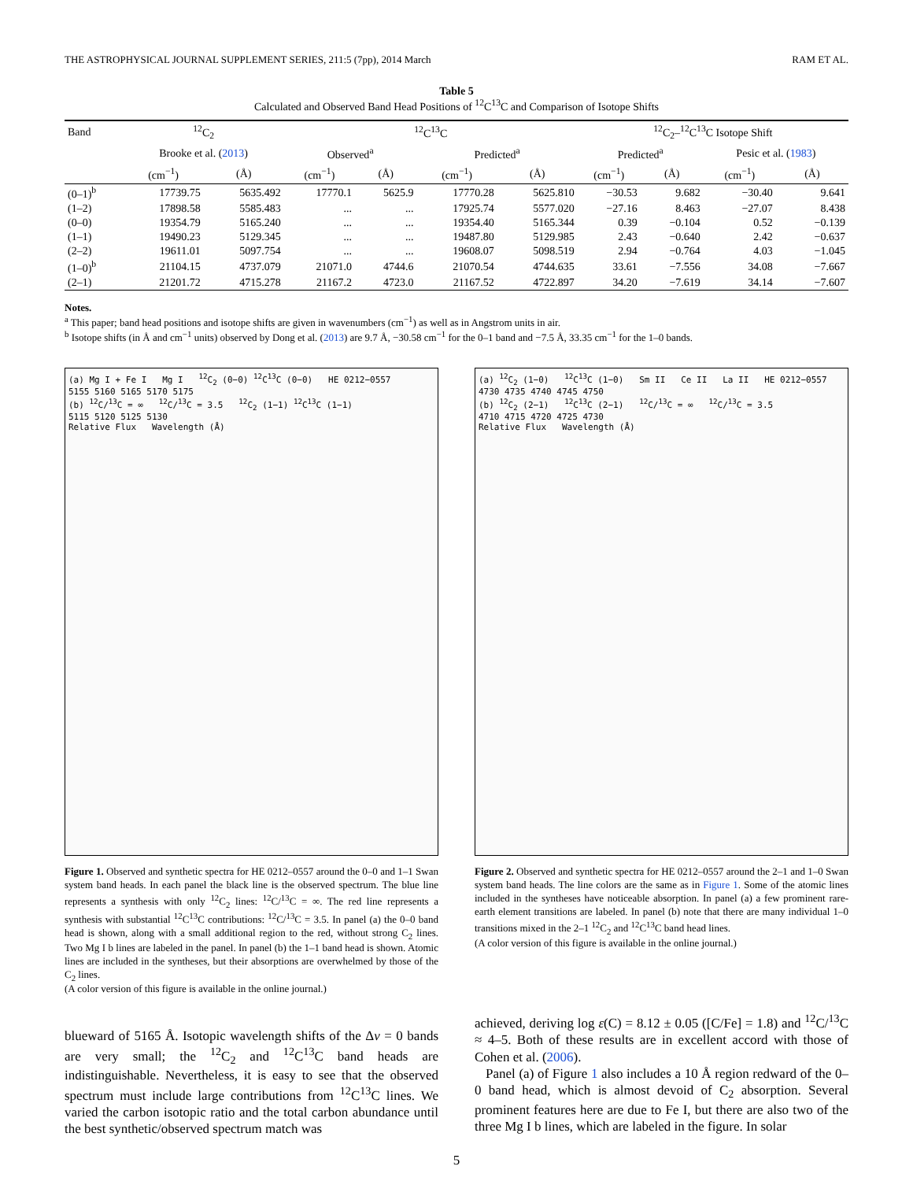THE ASTROPHYSICAL JOURNAL SUPPLEMENT SERIES, 211:5 (7pp), 2014 March RAM ET AL.
Table 5
Calculated and Observed Band Head Positions of <sup>12</sup>C<sup>13</sup>C and Comparison of Isotope Shifts
| Band | <sup>12</sup>C<sub>2</sub> | | <sup>12</sup>C<sup>13</sup>C | | | | <sup>12</sup>C<sub>2</sub>–<sup>12</sup>C<sup>13</sup>C Isotope Shift | | | |
| --- | --- | --- | --- | --- | --- | --- | --- | --- | --- | --- |
| | Brooke et al. ( 2013 ) | | Observed<sup>a</sup> | | Predicted<sup>a</sup> | | Predicted<sup>a</sup> | | Pesic et al. ( 1983 ) | |
| | (cm<sup>−1</sup>) | (Å) | (cm<sup>−1</sup>) | (Å) | (cm<sup>−1</sup>) | (Å) | (cm<sup>−1</sup>) | (Å) | (cm<sup>−1</sup>) | (Å) |
| (0–1)<sup>b</sup> | 17739.75 | 5635.492 | 17770.1 | 5625.9 | 17770.28 | 5625.810 | −30.53 | 9.682 | −30.40 | 9.641 |
| (1–2) | 17898.58 | 5585.483 | ... | ... | 17925.74 | 5577.020 | −27.16 | 8.463 | −27.07 | 8.438 |
| (0–0) | 19354.79 | 5165.240 | ... | ... | 19354.40 | 5165.344 | 0.39 | −0.104 | 0.52 | −0.139 |
| (1–1) | 19490.23 | 5129.345 | ... | ... | 19487.80 | 5129.985 | 2.43 | −0.640 | 2.42 | −0.637 |
| (2–2) | 19611.01 | 5097.754 | ... | ... | 19608.07 | 5098.519 | 2.94 | −0.764 | 4.03 | −1.045 |
| (1–0)<sup>b</sup> | 21104.15 | 4737.079 | 21071.0 | 4744.6 | 21070.54 | 4744.635 | 33.61 | −7.556 | 34.08 | −7.667 |
| (2–1) | 21201.72 | 4715.278 | 21167.2 | 4723.0 | 21167.52 | 4722.897 | 34.20 | −7.619 | 34.14 | −7.607 |
Notes.
<sup>a</sup> This paper; band head positions and isotope shifts are given in wavenumbers (cm<sup>−1</sup>) as well as in Angstrom units in air.
<sup>b</sup> Isotope shifts (in Å and cm<sup>−1</sup> units) observed by Dong et al. (2013) are 9.7 Å, −30.58 cm<sup>−1</sup> for the 0–1 band and −7.5 Å, 33.35 cm<sup>−1</sup> for the 1–0 bands.
(a) Mg I + Fe I Mg I <sup>12</sup>C<sub>2</sub> (0−0) <sup>12</sup>C<sup>13</sup>C (0−0) HE 0212−0557
5155 5160 5165 5170 5175
(b) <sup>12</sup>C/<sup>13</sup>C = ∞ <sup>12</sup>C/<sup>13</sup>C = 3.5 <sup>12</sup>C<sub>2</sub> (1−1) <sup>12</sup>C<sup>13</sup>C (1−1)
5115 5120 5125 5130
Relative Flux Wavelength (Å)
Figure 1. Observed and synthetic spectra for HE 0212–0557 around the 0–0 and 1–1 Swan system band heads. In each panel the black line is the observed spectrum. The blue line represents a synthesis with only <sup>12</sup>C<sub>2</sub> lines: <sup>12</sup>C/<sup>13</sup>C = ∞. The red line represents a synthesis with substantial <sup>12</sup>C<sup>13</sup>C contributions: <sup>12</sup>C/<sup>13</sup>C = 3.5. In panel (a) the 0–0 band head is shown, along with a small additional region to the red, without strong C<sub>2</sub> lines. Two Mg I b lines are labeled in the panel. In panel (b) the 1–1 band head is shown. Atomic lines are included in the syntheses, but their absorptions are overwhelmed by those of the C<sub>2</sub> lines.
(A color version of this figure is available in the online journal.)
(a) <sup>12</sup>C<sub>2</sub> (1−0) <sup>12</sup>C<sup>13</sup>C (1−0) Sm II Ce II La II HE 0212−0557
4730 4735 4740 4745 4750
(b) <sup>12</sup>C<sub>2</sub> (2−1) <sup>12</sup>C<sup>13</sup>C (2−1) <sup>12</sup>C/<sup>13</sup>C = ∞ <sup>12</sup>C/<sup>13</sup>C = 3.5
4710 4715 4720 4725 4730
Relative Flux Wavelength (Å)
Figure 2. Observed and synthetic spectra for HE 0212–0557 around the 2–1 and 1–0 Swan system band heads. The line colors are the same as in Figure 1. Some of the atomic lines included in the syntheses have noticeable absorption. In panel (a) a few prominent rare-earth element transitions are labeled. In panel (b) note that there are many individual 1–0 transitions mixed in the 2–1 <sup>12</sup>C<sub>2</sub> and <sup>12</sup>C<sup>13</sup>C band head lines.
(A color version of this figure is available in the online journal.)
blueward of 5165 Å. Isotopic wavelength shifts of the Δv = 0 bands are very small; the <sup>12</sup>C<sub>2</sub> and <sup>12</sup>C<sup>13</sup>C band heads are indistinguishable. Nevertheless, it is easy to see that the observed spectrum must include large contributions from <sup>12</sup>C<sup>13</sup>C lines. We varied the carbon isotopic ratio and the total carbon abundance until the best synthetic/observed spectrum match was
achieved, deriving log ε(C) = 8.12 ± 0.05 ([C/Fe] = 1.8) and <sup>12</sup>C/<sup>13</sup>C ≈ 4–5. Both of these results are in excellent accord with those of Cohen et al. (2006).
Panel (a) of Figure 1 also includes a 10 Å region redward of the 0–0 band head, which is almost devoid of C<sub>2</sub> absorption. Several prominent features here are due to Fe I, but there are also two of the three Mg I b lines, which are labeled in the figure. In solar
5